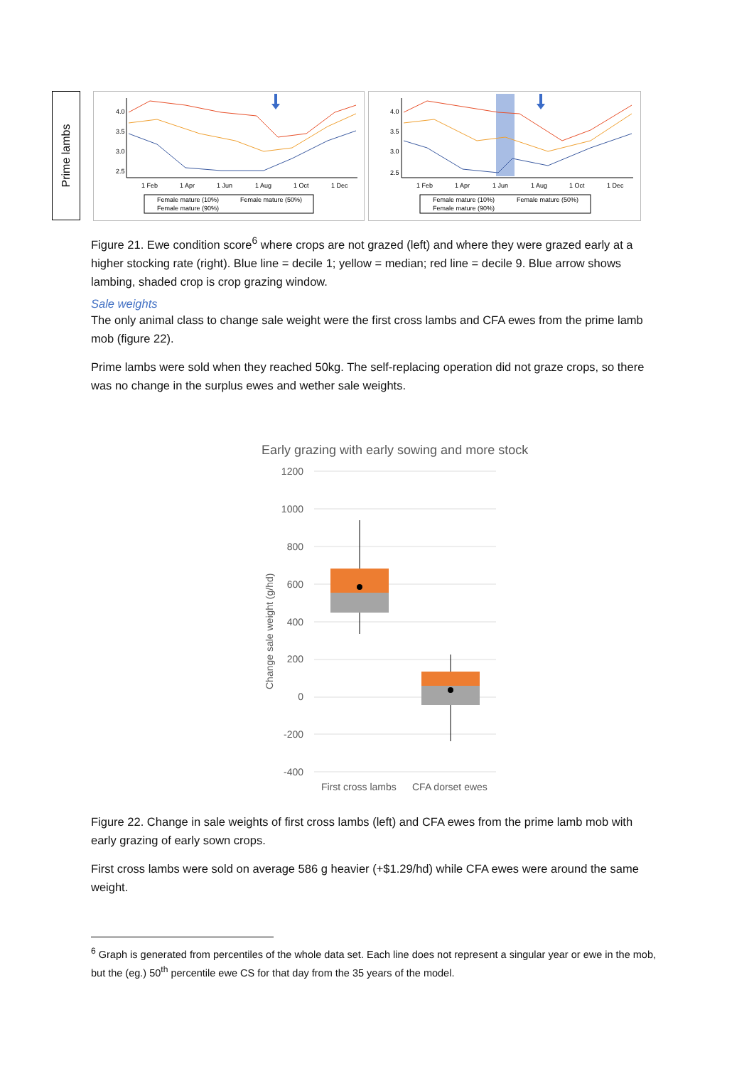Prime lambs
4.0
3.5
3.0
2.5
1 Feb
1 Apr
1 Jun
1 Aug
1 Oct
1 Dec
Female mature (10%)
Female mature (50%)
Female mature (90%)
4.0
3.5
3.0
2.5
1 Feb
1 Apr
1 Jun
1 Aug
1 Oct
1 Dec
Female mature (10%)
Female mature (50%)
Female mature (90%)
Figure 21. Ewe condition score<sup>6</sup> where crops are not grazed (left) and where they were grazed early at a higher stocking rate (right). Blue line = decile 1; yellow = median; red line = decile 9. Blue arrow shows lambing, shaded crop is crop grazing window.
Sale weights
The only animal class to change sale weight were the first cross lambs and CFA ewes from the prime lamb mob (figure 22).
Prime lambs were sold when they reached 50kg. The self-replacing operation did not graze crops, so there was no change in the surplus ewes and wether sale weights.
Early grazing with early sowing and more stock
1200
1000
800
600
400
200
0
-200
-400
Change sale weight (g/hd)
First cross lambs
CFA dorset ewes
Figure 22. Change in sale weights of first cross lambs (left) and CFA ewes from the prime lamb mob with early grazing of early sown crops.
First cross lambs were sold on average 586 g heavier (+$1.29/hd) while CFA ewes were around the same weight.
<sup>6</sup> Graph is generated from percentiles of the whole data set. Each line does not represent a singular year or ewe in the mob, but the (eg.) 50<sup>th</sup> percentile ewe CS for that day from the 35 years of the model.